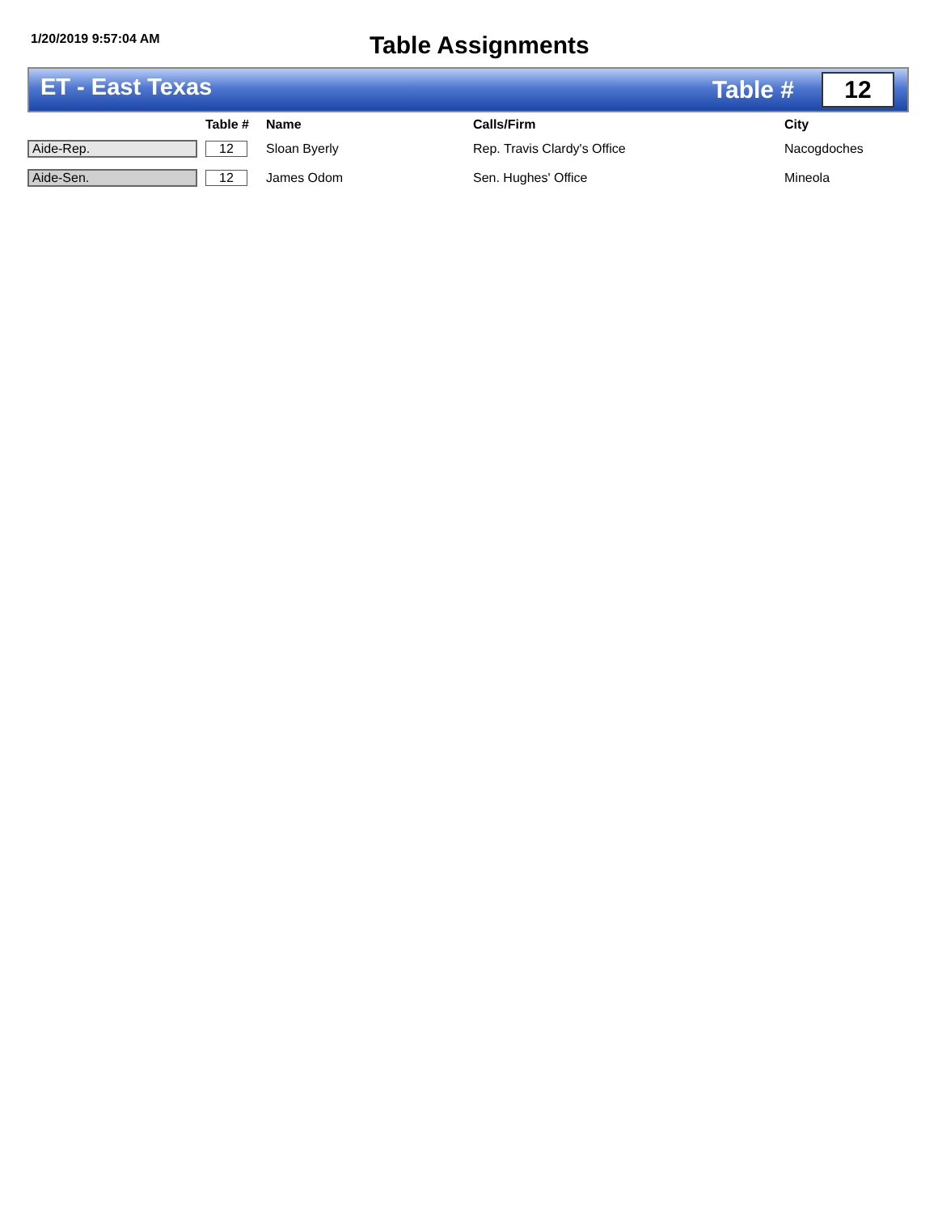1/20/2019 9:57:04 AM
Table Assignments
ET - East Texas
Table #
12
| | Table # | Name | Calls/Firm | City |
| --- | --- | --- | --- | --- |
| Aide-Rep. | 12 | Sloan Byerly | Rep. Travis Clardy's Office | Nacogdoches |
| Aide-Sen. | 12 | James Odom | Sen. Hughes' Office | Mineola |